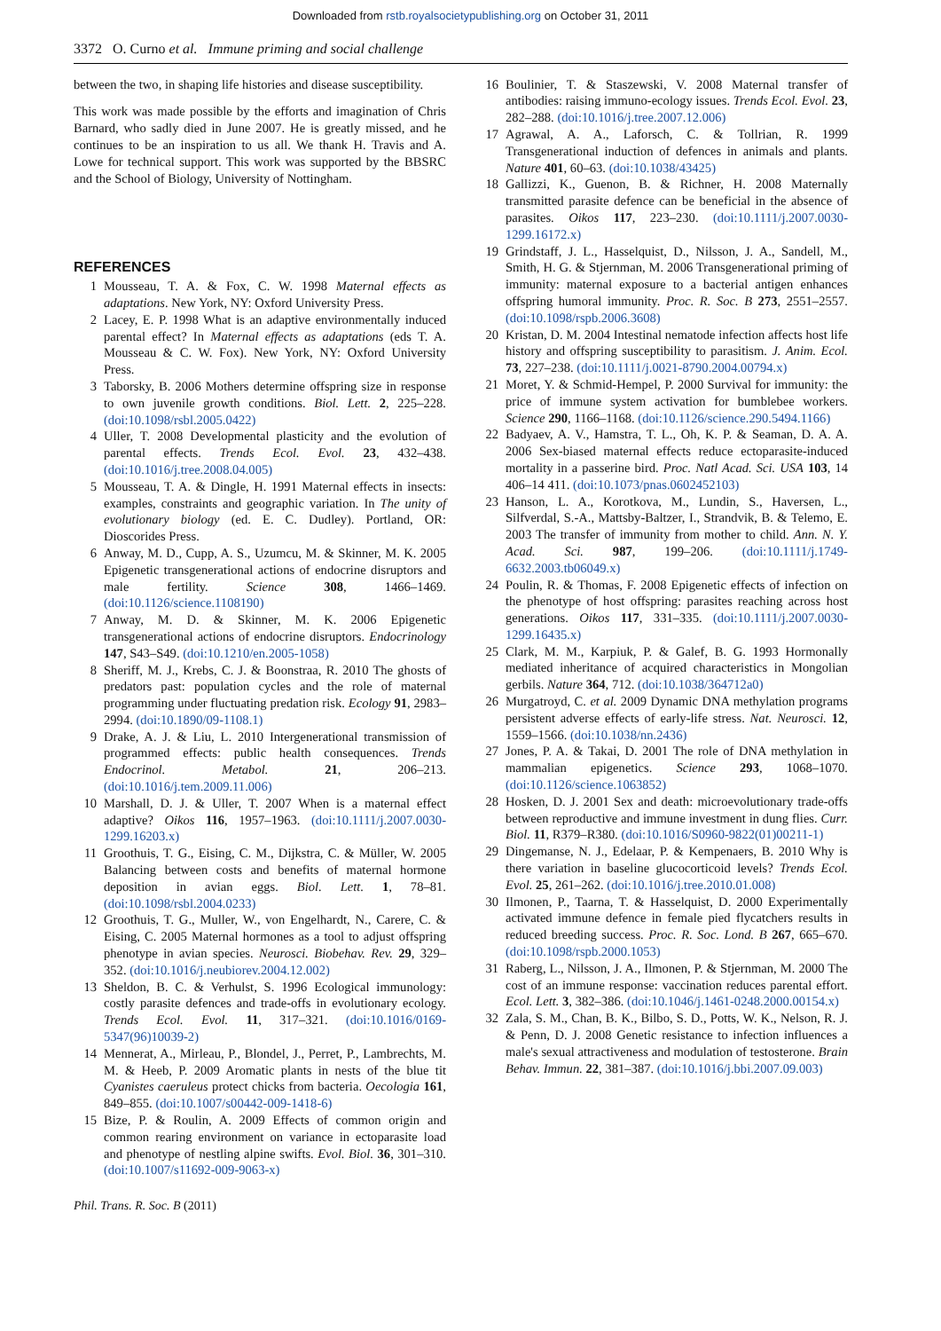Downloaded from rstb.royalsocietypublishing.org on October 31, 2011
3372 O. Curno et al. Immune priming and social challenge
between the two, in shaping life histories and disease susceptibility.
This work was made possible by the efforts and imagination of Chris Barnard, who sadly died in June 2007. He is greatly missed, and he continues to be an inspiration to us all. We thank H. Travis and A. Lowe for technical support. This work was supported by the BBSRC and the School of Biology, University of Nottingham.
REFERENCES
1 Mousseau, T. A. & Fox, C. W. 1998 Maternal effects as adaptations. New York, NY: Oxford University Press.
2 Lacey, E. P. 1998 What is an adaptive environmentally induced parental effect? In Maternal effects as adaptations (eds T. A. Mousseau & C. W. Fox). New York, NY: Oxford University Press.
3 Taborsky, B. 2006 Mothers determine offspring size in response to own juvenile growth conditions. Biol. Lett. 2, 225–228. (doi:10.1098/rsbl.2005.0422)
4 Uller, T. 2008 Developmental plasticity and the evolution of parental effects. Trends Ecol. Evol. 23, 432–438. (doi:10.1016/j.tree.2008.04.005)
5 Mousseau, T. A. & Dingle, H. 1991 Maternal effects in insects: examples, constraints and geographic variation. In The unity of evolutionary biology (ed. E. C. Dudley). Portland, OR: Dioscorides Press.
6 Anway, M. D., Cupp, A. S., Uzumcu, M. & Skinner, M. K. 2005 Epigenetic transgenerational actions of endocrine disruptors and male fertility. Science 308, 1466–1469. (doi:10.1126/science.1108190)
7 Anway, M. D. & Skinner, M. K. 2006 Epigenetic transgenerational actions of endocrine disruptors. Endocrinology 147, S43–S49. (doi:10.1210/en.2005-1058)
8 Sheriff, M. J., Krebs, C. J. & Boonstraa, R. 2010 The ghosts of predators past: population cycles and the role of maternal programming under fluctuating predation risk. Ecology 91, 2983–2994. (doi:10.1890/09-1108.1)
9 Drake, A. J. & Liu, L. 2010 Intergenerational transmission of programmed effects: public health consequences. Trends Endocrinol. Metabol. 21, 206–213. (doi:10.1016/j.tem.2009.11.006)
10 Marshall, D. J. & Uller, T. 2007 When is a maternal effect adaptive? Oikos 116, 1957–1963. (doi:10.1111/j.2007.0030-1299.16203.x)
11 Groothuis, T. G., Eising, C. M., Dijkstra, C. & Müller, W. 2005 Balancing between costs and benefits of maternal hormone deposition in avian eggs. Biol. Lett. 1, 78–81. (doi:10.1098/rsbl.2004.0233)
12 Groothuis, T. G., Muller, W., von Engelhardt, N., Carere, C. & Eising, C. 2005 Maternal hormones as a tool to adjust offspring phenotype in avian species. Neurosci. Biobehav. Rev. 29, 329–352. (doi:10.1016/j.neubiorev.2004.12.002)
13 Sheldon, B. C. & Verhulst, S. 1996 Ecological immunology: costly parasite defences and trade-offs in evolutionary ecology. Trends Ecol. Evol. 11, 317–321. (doi:10.1016/0169-5347(96)10039-2)
14 Mennerat, A., Mirleau, P., Blondel, J., Perret, P., Lambrechts, M. M. & Heeb, P. 2009 Aromatic plants in nests of the blue tit Cyanistes caeruleus protect chicks from bacteria. Oecologia 161, 849–855. (doi:10.1007/s00442-009-1418-6)
15 Bize, P. & Roulin, A. 2009 Effects of common origin and common rearing environment on variance in ectoparasite load and phenotype of nestling alpine swifts. Evol. Biol. 36, 301–310. (doi:10.1007/s11692-009-9063-x)
16 Boulinier, T. & Staszewski, V. 2008 Maternal transfer of antibodies: raising immuno-ecology issues. Trends Ecol. Evol. 23, 282–288. (doi:10.1016/j.tree.2007.12.006)
17 Agrawal, A. A., Laforsch, C. & Tollrian, R. 1999 Transgenerational induction of defences in animals and plants. Nature 401, 60–63. (doi:10.1038/43425)
18 Gallizzi, K., Guenon, B. & Richner, H. 2008 Maternally transmitted parasite defence can be beneficial in the absence of parasites. Oikos 117, 223–230. (doi:10.1111/j.2007.0030-1299.16172.x)
19 Grindstaff, J. L., Hasselquist, D., Nilsson, J. A., Sandell, M., Smith, H. G. & Stjernman, M. 2006 Transgenerational priming of immunity: maternal exposure to a bacterial antigen enhances offspring humoral immunity. Proc. R. Soc. B 273, 2551–2557. (doi:10.1098/rspb.2006.3608)
20 Kristan, D. M. 2004 Intestinal nematode infection affects host life history and offspring susceptibility to parasitism. J. Anim. Ecol. 73, 227–238. (doi:10.1111/j.0021-8790.2004.00794.x)
21 Moret, Y. & Schmid-Hempel, P. 2000 Survival for immunity: the price of immune system activation for bumblebee workers. Science 290, 1166–1168. (doi:10.1126/science.290.5494.1166)
22 Badyaev, A. V., Hamstra, T. L., Oh, K. P. & Seaman, D. A. A. 2006 Sex-biased maternal effects reduce ectoparasite-induced mortality in a passerine bird. Proc. Natl Acad. Sci. USA 103, 14 406–14 411. (doi:10.1073/pnas.0602452103)
23 Hanson, L. A., Korotkova, M., Lundin, S., Haversen, L., Silfverdal, S.-A., Mattsby-Baltzer, I., Strandvik, B. & Telemo, E. 2003 The transfer of immunity from mother to child. Ann. N. Y. Acad. Sci. 987, 199–206. (doi:10.1111/j.1749-6632.2003.tb06049.x)
24 Poulin, R. & Thomas, F. 2008 Epigenetic effects of infection on the phenotype of host offspring: parasites reaching across host generations. Oikos 117, 331–335. (doi:10.1111/j.2007.0030-1299.16435.x)
25 Clark, M. M., Karpiuk, P. & Galef, B. G. 1993 Hormonally mediated inheritance of acquired characteristics in Mongolian gerbils. Nature 364, 712. (doi:10.1038/364712a0)
26 Murgatroyd, C. et al. 2009 Dynamic DNA methylation programs persistent adverse effects of early-life stress. Nat. Neurosci. 12, 1559–1566. (doi:10.1038/nn.2436)
27 Jones, P. A. & Takai, D. 2001 The role of DNA methylation in mammalian epigenetics. Science 293, 1068–1070. (doi:10.1126/science.1063852)
28 Hosken, D. J. 2001 Sex and death: microevolutionary trade-offs between reproductive and immune investment in dung flies. Curr. Biol. 11, R379–R380. (doi:10.1016/S0960-9822(01)00211-1)
29 Dingemanse, N. J., Edelaar, P. & Kempenaers, B. 2010 Why is there variation in baseline glucocorticoid levels? Trends Ecol. Evol. 25, 261–262. (doi:10.1016/j.tree.2010.01.008)
30 Ilmonen, P., Taarna, T. & Hasselquist, D. 2000 Experimentally activated immune defence in female pied flycatchers results in reduced breeding success. Proc. R. Soc. Lond. B 267, 665–670. (doi:10.1098/rspb.2000.1053)
31 Raberg, L., Nilsson, J. A., Ilmonen, P. & Stjernman, M. 2000 The cost of an immune response: vaccination reduces parental effort. Ecol. Lett. 3, 382–386. (doi:10.1046/j.1461-0248.2000.00154.x)
32 Zala, S. M., Chan, B. K., Bilbo, S. D., Potts, W. K., Nelson, R. J. & Penn, D. J. 2008 Genetic resistance to infection influences a male's sexual attractiveness and modulation of testosterone. Brain Behav. Immun. 22, 381–387. (doi:10.1016/j.bbi.2007.09.003)
Phil. Trans. R. Soc. B (2011)